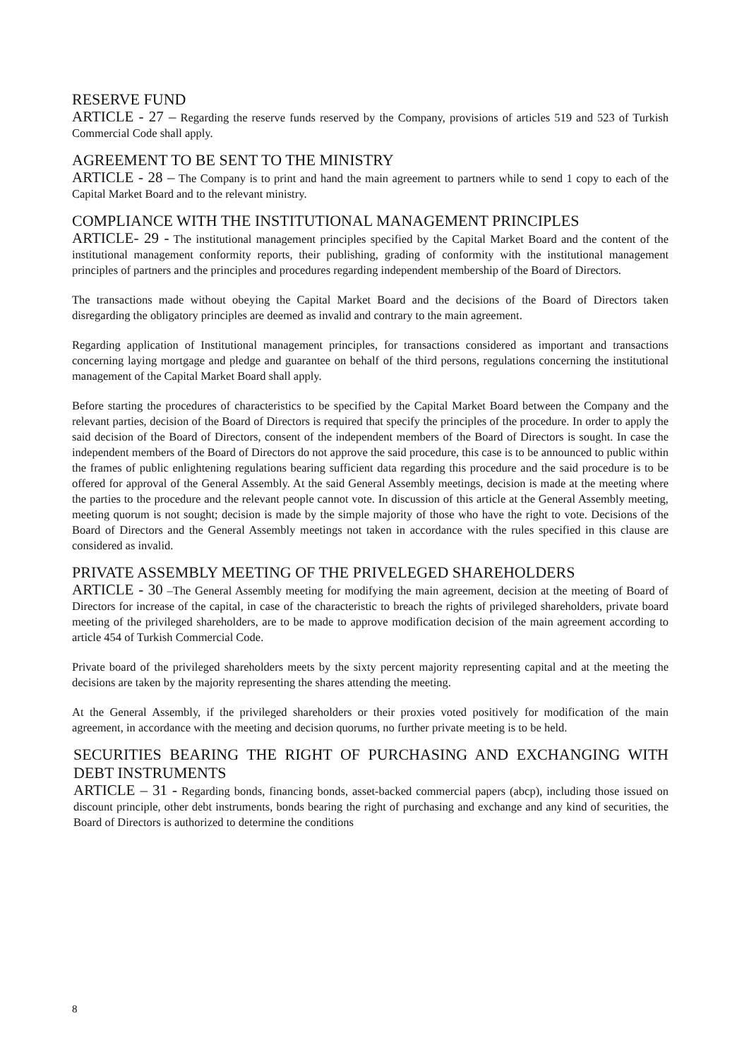RESERVE FUND
ARTICLE - 27 – Regarding the reserve funds reserved by the Company, provisions of articles 519 and 523 of Turkish Commercial Code shall apply.
AGREEMENT TO BE SENT TO THE MINISTRY
ARTICLE - 28 – The Company is to print and hand the main agreement to partners while to send 1 copy to each of the Capital Market Board and to the relevant ministry.
COMPLIANCE WITH THE INSTITUTIONAL MANAGEMENT PRINCIPLES
ARTICLE- 29 - The institutional management principles specified by the Capital Market Board and the content of the institutional management conformity reports, their publishing, grading of conformity with the institutional management principles of partners and the principles and procedures regarding independent membership of the Board of Directors.
The transactions made without obeying the Capital Market Board and the decisions of the Board of Directors taken disregarding the obligatory principles are deemed as invalid and contrary to the main agreement.
Regarding application of Institutional management principles, for transactions considered as important and transactions concerning laying mortgage and pledge and guarantee on behalf of the third persons, regulations concerning the institutional management of the Capital Market Board shall apply.
Before starting the procedures of characteristics to be specified by the Capital Market Board between the Company and the relevant parties, decision of the Board of Directors is required that specify the principles of the procedure. In order to apply the said decision of the Board of Directors, consent of the independent members of the Board of Directors is sought. In case the independent members of the Board of Directors do not approve the said procedure, this case is to be announced to public within the frames of public enlightening regulations bearing sufficient data regarding this procedure and the said procedure is to be offered for approval of the General Assembly. At the said General Assembly meetings, decision is made at the meeting where the parties to the procedure and the relevant people cannot vote. In discussion of this article at the General Assembly meeting, meeting quorum is not sought; decision is made by the simple majority of those who have the right to vote. Decisions of the Board of Directors and the General Assembly meetings not taken in accordance with the rules specified in this clause are considered as invalid.
PRIVATE ASSEMBLY MEETING OF THE PRIVELEGED SHAREHOLDERS
ARTICLE - 30 –The General Assembly meeting for modifying the main agreement, decision at the meeting of Board of Directors for increase of the capital, in case of the characteristic to breach the rights of privileged shareholders, private board meeting of the privileged shareholders, are to be made to approve modification decision of the main agreement according to article 454 of Turkish Commercial Code.
Private board of the privileged shareholders meets by the sixty percent majority representing capital and at the meeting the decisions are taken by the majority representing the shares attending the meeting.
At the General Assembly, if the privileged shareholders or their proxies voted positively for modification of the main agreement, in accordance with the meeting and decision quorums, no further private meeting is to be held.
SECURITIES BEARING THE RIGHT OF PURCHASING AND EXCHANGING WITH DEBT INSTRUMENTS
ARTICLE – 31 - Regarding bonds, financing bonds, asset-backed commercial papers (abcp), including those issued on discount principle, other debt instruments, bonds bearing the right of purchasing and exchange and any kind of securities, the Board of Directors is authorized to determine the conditions
8